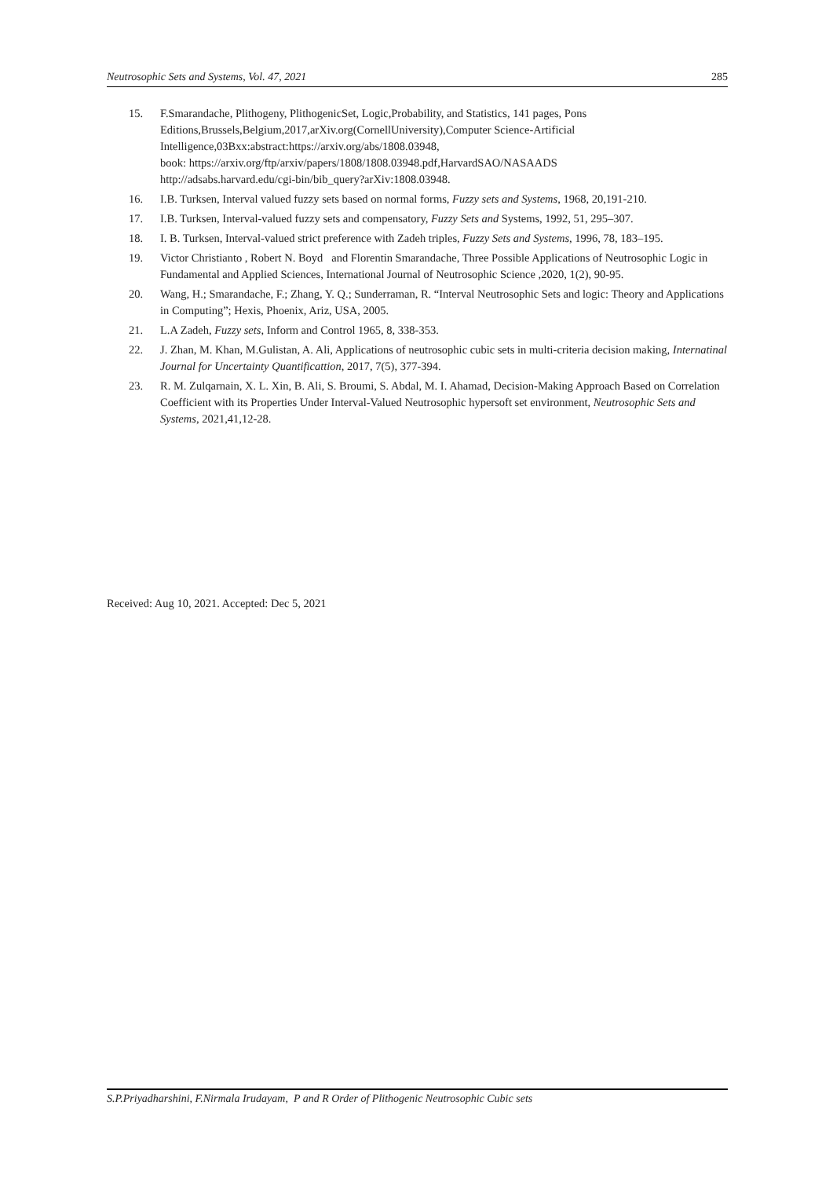Neutrosophic Sets and Systems, Vol. 47, 2021 285
15. F.Smarandache, Plithogeny, PlithogenicSet, Logic,Probability, and Statistics, 141 pages, Pons Editions,Brussels,Belgium,2017,arXiv.org(CornellUniversity),Computer Science-Artificial Intelligence,03Bxx:abstract:https://arxiv.org/abs/1808.03948,
book: https://arxiv.org/ftp/arxiv/papers/1808/1808.03948.pdf,HarvardSAO/NASAADS
http://adsabs.harvard.edu/cgi-bin/bib_query?arXiv:1808.03948.
16. I.B. Turksen, Interval valued fuzzy sets based on normal forms, Fuzzy sets and Systems, 1968, 20,191-210.
17. I.B. Turksen, Interval-valued fuzzy sets and compensatory, Fuzzy Sets and Systems, 1992, 51, 295–307.
18. I. B. Turksen, Interval-valued strict preference with Zadeh triples, Fuzzy Sets and Systems, 1996, 78, 183–195.
19. Victor Christianto , Robert N. Boyd and Florentin Smarandache, Three Possible Applications of Neutrosophic Logic in Fundamental and Applied Sciences, International Journal of Neutrosophic Science ,2020, 1(2), 90-95.
20. Wang, H.; Smarandache, F.; Zhang, Y. Q.; Sunderraman, R. “Interval Neutrosophic Sets and logic: Theory and Applications in Computing”; Hexis, Phoenix, Ariz, USA, 2005.
21. L.A Zadeh, Fuzzy sets, Inform and Control 1965, 8, 338-353.
22. J. Zhan, M. Khan, M.Gulistan, A. Ali, Applications of neutrosophic cubic sets in multi-criteria decision making, Internatinal Journal for Uncertainty Quantificattion, 2017, 7(5), 377-394.
23. R. M. Zulqarnain, X. L. Xin, B. Ali, S. Broumi, S. Abdal, M. I. Ahamad, Decision-Making Approach Based on Correlation Coefficient with its Properties Under Interval-Valued Neutrosophic hypersoft set environment, Neutrosophic Sets and Systems, 2021,41,12-28.
Received: Aug 10, 2021. Accepted: Dec 5, 2021
S.P.Priyadharshini, F.Nirmala Irudayam, P and R Order of Plithogenic Neutrosophic Cubic sets